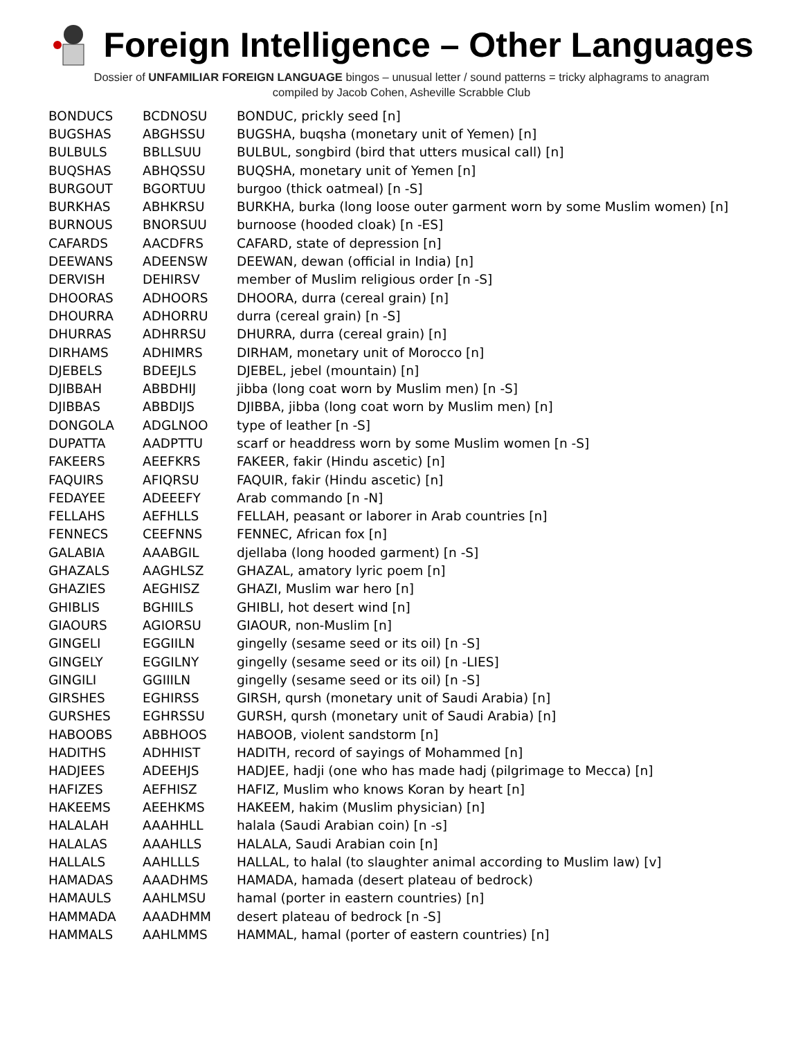Foreign Intelligence – Other Languages
Dossier of UNFAMILIAR FOREIGN LANGUAGE bingos – unusual letter / sound patterns = tricky alphagrams to anagram
compiled by Jacob Cohen, Asheville Scrabble Club
| BONDUCS | BCDNOSU | BONDUC, prickly seed [n] |
| BUGSHAS | ABGHSSU | BUGSHA, buqsha (monetary unit of Yemen) [n] |
| BULBULS | BBLLSUU | BULBUL, songbird (bird that utters musical call) [n] |
| BUQSHAS | ABHQSSU | BUQSHA, monetary unit of Yemen [n] |
| BURGOUT | BGORTUU | burgoo (thick oatmeal) [n -S] |
| BURKHAS | ABHKRSU | BURKHA, burka (long loose outer garment worn by some Muslim women) [n] |
| BURNOUS | BNORSUU | burnoose (hooded cloak) [n -ES] |
| CAFARDS | AACDFRS | CAFARD, state of depression [n] |
| DEEWANS | ADEENSW | DEEWAN, dewan (official in India) [n] |
| DERVISH | DEHIRSV | member of Muslim religious order [n -S] |
| DHOORAS | ADHOORS | DHOORA, durra (cereal grain) [n] |
| DHOURRA | ADHORRU | durra (cereal grain) [n -S] |
| DHURRAS | ADHRRSU | DHURRA, durra (cereal grain) [n] |
| DIRHAMS | ADHIMRS | DIRHAM, monetary unit of Morocco [n] |
| DJEBELS | BDEEJLS | DJEBEL, jebel (mountain) [n] |
| DJIBBAH | ABBDHIJ | jibba (long coat worn by Muslim men) [n -S] |
| DJIBBAS | ABBDIJS | DJIBBA, jibba (long coat worn by Muslim men) [n] |
| DONGOLA | ADGLNOO | type of leather [n -S] |
| DUPATTA | AADPTTU | scarf or headdress worn by some Muslim women [n -S] |
| FAKEERS | AEEFKRS | FAKEER, fakir (Hindu ascetic) [n] |
| FAQUIRS | AFIQRSU | FAQUIR, fakir (Hindu ascetic) [n] |
| FEDAYEE | ADEEEFY | Arab commando [n -N] |
| FELLAHS | AEFHLLS | FELLAH, peasant or laborer in Arab countries [n] |
| FENNECS | CEEFNNS | FENNEC, African fox [n] |
| GALABIA | AAABGIL | djellaba (long hooded garment) [n -S] |
| GHAZALS | AAGHLSZ | GHAZAL, amatory lyric poem [n] |
| GHAZIES | AEGHISZ | GHAZI, Muslim war hero [n] |
| GHIBLIS | BGHIILS | GHIBLI, hot desert wind [n] |
| GIAOURS | AGIORSU | GIAOUR, non-Muslim [n] |
| GINGELI | EGGIILN | gingelly (sesame seed or its oil) [n -S] |
| GINGELY | EGGILNY | gingelly (sesame seed or its oil) [n -LIES] |
| GINGILI | GGIIILN | gingelly (sesame seed or its oil) [n -S] |
| GIRSHES | EGHIRSS | GIRSH, qursh (monetary unit of Saudi Arabia) [n] |
| GURSHES | EGHRSSU | GURSH, qursh (monetary unit of Saudi Arabia) [n] |
| HABOOBS | ABBHOOS | HABOOB, violent sandstorm [n] |
| HADITHS | ADHHIST | HADITH, record of sayings of Mohammed [n] |
| HADJEES | ADEEHJS | HADJEE, hadji (one who has made hadj (pilgrimage to Mecca) [n] |
| HAFIZES | AEFHISZ | HAFIZ, Muslim who knows Koran by heart [n] |
| HAKEEMS | AEEHKMS | HAKEEM, hakim (Muslim physician) [n] |
| HALALAH | AAAHHLL | halala (Saudi Arabian coin) [n -s] |
| HALALAS | AAAHLLS | HALALA, Saudi Arabian coin [n] |
| HALLALS | AAHLLLS | HALLAL, to halal (to slaughter animal according to Muslim law) [v] |
| HAMADAS | AAADHMS | HAMADA, hamada (desert plateau of bedrock) |
| HAMAULS | AAHLMSU | hamal (porter in eastern countries) [n] |
| HAMMADA | AAADHMM | desert plateau of bedrock [n -S] |
| HAMMALS | AAHLMMS | HAMMAL, hamal (porter of eastern countries) [n] |